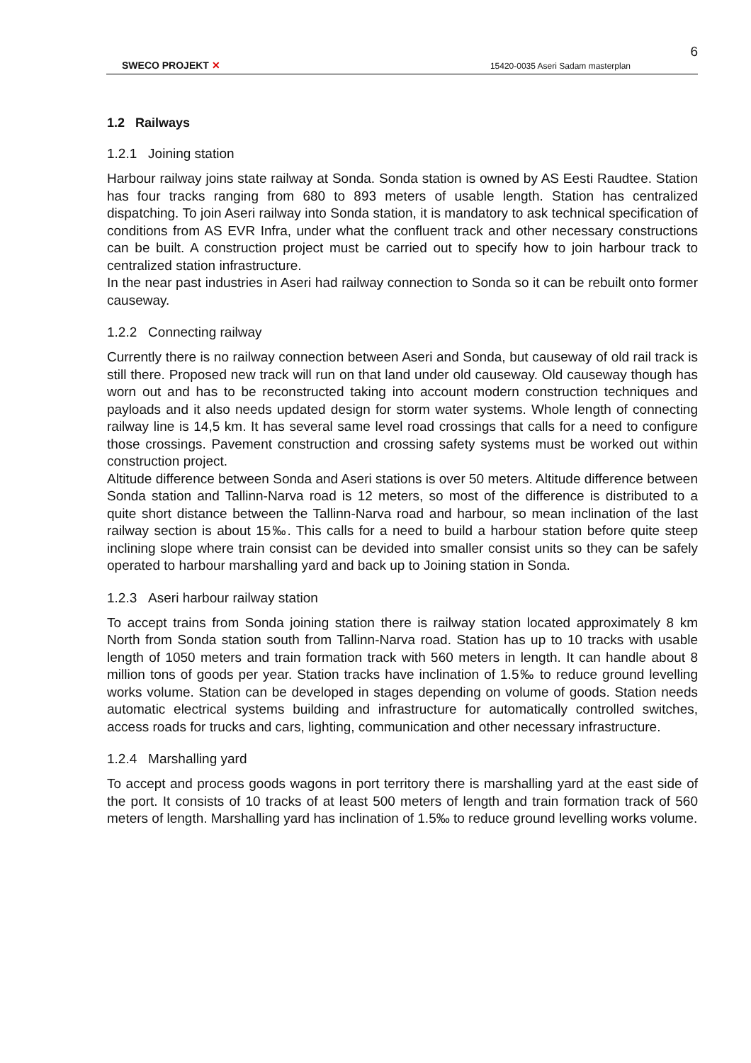6
SWECO PROJEKT ✕
15420-0035 Aseri Sadam masterplan
1.2 Railways
1.2.1 Joining station
Harbour railway joins state railway at Sonda. Sonda station is owned by AS Eesti Raudtee. Station has four tracks ranging from 680 to 893 meters of usable length. Station has centralized dispatching. To join Aseri railway into Sonda station, it is mandatory to ask technical specification of conditions from AS EVR Infra, under what the confluent track and other necessary constructions can be built. A construction project must be carried out to specify how to join harbour track to centralized station infrastructure.
In the near past industries in Aseri had railway connection to Sonda so it can be rebuilt onto former causeway.
1.2.2 Connecting railway
Currently there is no railway connection between Aseri and Sonda, but causeway of old rail track is still there. Proposed new track will run on that land under old causeway. Old causeway though has worn out and has to be reconstructed taking into account modern construction techniques and payloads and it also needs updated design for storm water systems. Whole length of connecting railway line is 14,5 km. It has several same level road crossings that calls for a need to configure those crossings. Pavement construction and crossing safety systems must be worked out within construction project.
Altitude difference between Sonda and Aseri stations is over 50 meters. Altitude difference between Sonda station and Tallinn-Narva road is 12 meters, so most of the difference is distributed to a quite short distance between the Tallinn-Narva road and harbour, so mean inclination of the last railway section is about 15‰. This calls for a need to build a harbour station before quite steep inclining slope where train consist can be devided into smaller consist units so they can be safely operated to harbour marshalling yard and back up to Joining station in Sonda.
1.2.3 Aseri harbour railway station
To accept trains from Sonda joining station there is railway station located approximately 8 km North from Sonda station south from Tallinn-Narva road. Station has up to 10 tracks with usable length of 1050 meters and train formation track with 560 meters in length. It can handle about 8 million tons of goods per year. Station tracks have inclination of 1.5‰ to reduce ground levelling works volume. Station can be developed in stages depending on volume of goods. Station needs automatic electrical systems building and infrastructure for automatically controlled switches, access roads for trucks and cars, lighting, communication and other necessary infrastructure.
1.2.4 Marshalling yard
To accept and process goods wagons in port territory there is marshalling yard at the east side of the port. It consists of 10 tracks of at least 500 meters of length and train formation track of 560 meters of length. Marshalling yard has inclination of 1.5‰ to reduce ground levelling works volume.